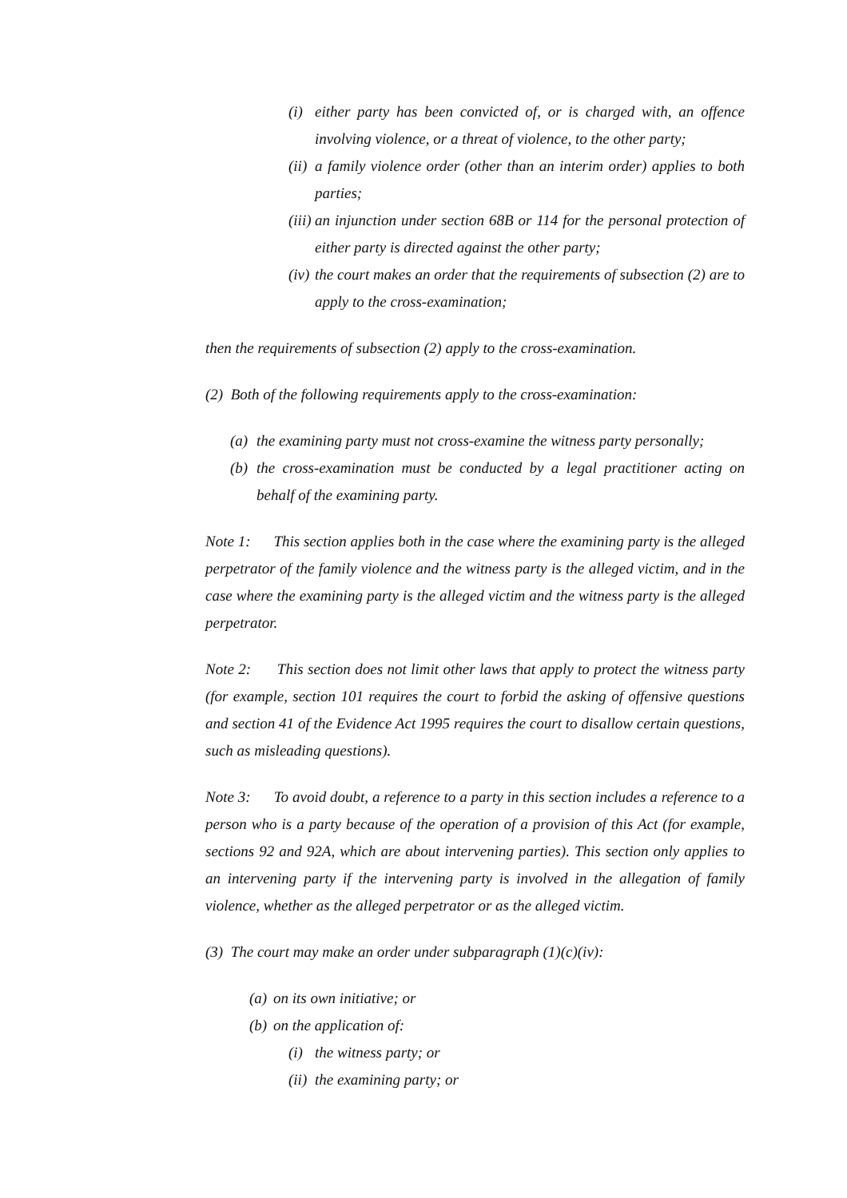(i)
either party has been convicted of, or is charged with, an offence involving violence, or a threat of violence, to the other party;
(ii)
a family violence order (other than an interim order) applies to both parties;
(iii)
an injunction under section 68B or 114 for the personal protection of either party is directed against the other party;
(iv)
the court makes an order that the requirements of subsection (2) are to apply to the cross-examination;
then the requirements of subsection (2) apply to the cross-examination.
(2) Both of the following requirements apply to the cross-examination:
(a)
the examining party must not cross-examine the witness party personally;
(b)
the cross-examination must be conducted by a legal practitioner acting on behalf of the examining party.
Note 1: This section applies both in the case where the examining party is the alleged perpetrator of the family violence and the witness party is the alleged victim, and in the case where the examining party is the alleged victim and the witness party is the alleged perpetrator.
Note 2: This section does not limit other laws that apply to protect the witness party (for example, section 101 requires the court to forbid the asking of offensive questions and section 41 of the Evidence Act 1995 requires the court to disallow certain questions, such as misleading questions).
Note 3: To avoid doubt, a reference to a party in this section includes a reference to a person who is a party because of the operation of a provision of this Act (for example, sections 92 and 92A, which are about intervening parties). This section only applies to an intervening party if the intervening party is involved in the allegation of family violence, whether as the alleged perpetrator or as the alleged victim.
(3) The court may make an order under subparagraph (1)(c)(iv):
(a)
on its own initiative; or
(b)
on the application of:
(i)
the witness party; or
(ii)
the examining party; or